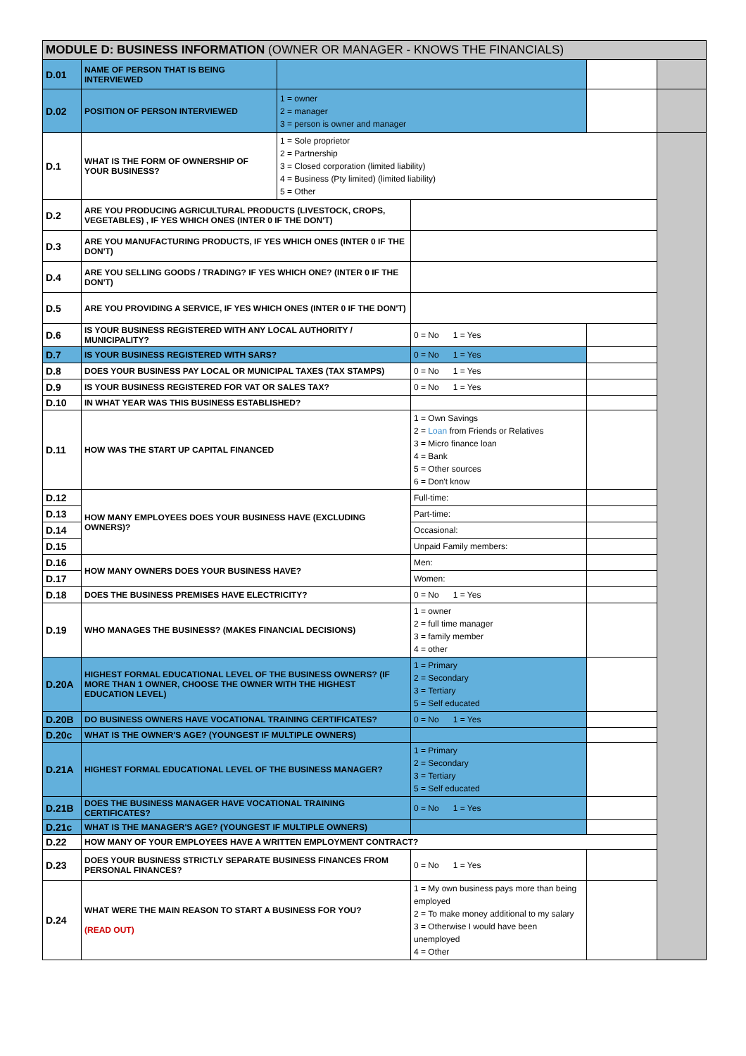| MODULE D: BUSINESS INFORMATION (OWNER OR MANAGER - KNOWS THE FINANCIALS) | | | | | |
| --- | --- | --- | --- | --- | --- |
| D.01 | NAME OF PERSON THAT IS BEING INTERVIEWED | | | | |
| D.02 | POSITION OF PERSON INTERVIEWED | 1 = owner 2 = manager 3 = person is owner and manager | | | |
| D.1 | WHAT IS THE FORM OF OWNERSHIP OF YOUR BUSINESS? | 1 = Sole proprietor 2 = Partnership 3 = Closed corporation (limited liability) 4 = Business (Pty limited) (limited liability) 5 = Other | | | |
| D.2 | ARE YOU PRODUCING AGRICULTURAL PRODUCTS (LIVESTOCK, CROPS, VEGETABLES) , IF YES WHICH ONES (INTER 0 IF THE DON'T) | | | | |
| D.3 | ARE YOU MANUFACTURING PRODUCTS, IF YES WHICH ONES (INTER 0 IF THE DON'T) | | | | |
| D.4 | ARE YOU SELLING GOODS / TRADING? IF YES WHICH ONE? (INTER 0 IF THE DON'T) | | | | |
| D.5 | ARE YOU PROVIDING A SERVICE, IF YES WHICH ONES (INTER 0 IF THE DON'T) | | | | |
| D.6 | IS YOUR BUSINESS REGISTERED WITH ANY LOCAL AUTHORITY / MUNICIPALITY? | | 0 = No 1 = Yes | | |
| D.7 | IS YOUR BUSINESS REGISTERED WITH SARS? | | 0 = No 1 = Yes | | |
| D.8 | DOES YOUR BUSINESS PAY LOCAL OR MUNICIPAL TAXES (TAX STAMPS) | | 0 = No 1 = Yes | | |
| D.9 | IS YOUR BUSINESS REGISTERED FOR VAT OR SALES TAX? | | 0 = No 1 = Yes | | |
| D.10 | IN WHAT YEAR WAS THIS BUSINESS ESTABLISHED? | | | | |
| D.11 | HOW WAS THE START UP CAPITAL FINANCED | | 1 = Own Savings 2 = Loan from Friends or Relatives 3 = Micro finance loan 4 = Bank 5 = Other sources 6 = Don't know | | |
| D.12 | HOW MANY EMPLOYEES DOES YOUR BUSINESS HAVE (EXCLUDING OWNERS)? | | Full-time: | | |
| D.13 | | | Part-time: | | |
| D.14 | | | Occasional: | | |
| D.15 | | | Unpaid Family members: | | |
| D.16 | HOW MANY OWNERS DOES YOUR BUSINESS HAVE? | | Men: | | |
| D.17 | | | Women: | | |
| D.18 | DOES THE BUSINESS PREMISES HAVE ELECTRICITY? | | 0 = No 1 = Yes | | |
| D.19 | WHO MANAGES THE BUSINESS? (MAKES FINANCIAL DECISIONS) | | 1 = owner 2 = full time manager 3 = family member 4 = other | | |
| D.20A | HIGHEST FORMAL EDUCATIONAL LEVEL OF THE BUSINESS OWNERS? (IF MORE THAN 1 OWNER, CHOOSE THE OWNER WITH THE HIGHEST EDUCATION LEVEL) | | 1 = Primary 2 = Secondary 3 = Tertiary 5 = Self educated | | |
| D.20B | DO BUSINESS OWNERS HAVE VOCATIONAL TRAINING CERTIFICATES? | | 0 = No 1 = Yes | | |
| D.20c | WHAT IS THE OWNER'S AGE? (YOUNGEST IF MULTIPLE OWNERS) | | | | |
| D.21A | HIGHEST FORMAL EDUCATIONAL LEVEL OF THE BUSINESS MANAGER? | | 1 = Primary 2 = Secondary 3 = Tertiary 5 = Self educated | | |
| D.21B | DOES THE BUSINESS MANAGER HAVE VOCATIONAL TRAINING CERTIFICATES? | | 0 = No 1 = Yes | | |
| D.21c | WHAT IS THE MANAGER'S AGE? (YOUNGEST IF MULTIPLE OWNERS) | | | | |
| D.22 | HOW MANY OF YOUR EMPLOYEES HAVE A WRITTEN EMPLOYMENT CONTRACT? | | | | |
| D.23 | DOES YOUR BUSINESS STRICTLY SEPARATE BUSINESS FINANCES FROM PERSONAL FINANCES? | | 0 = No 1 = Yes | | |
| D.24 | WHAT WERE THE MAIN REASON TO START A BUSINESS FOR YOU? (READ OUT) | | 1 = My own business pays more than being employed 2 = To make money additional to my salary 3 = Otherwise I would have been unemployed 4 = Other | | |